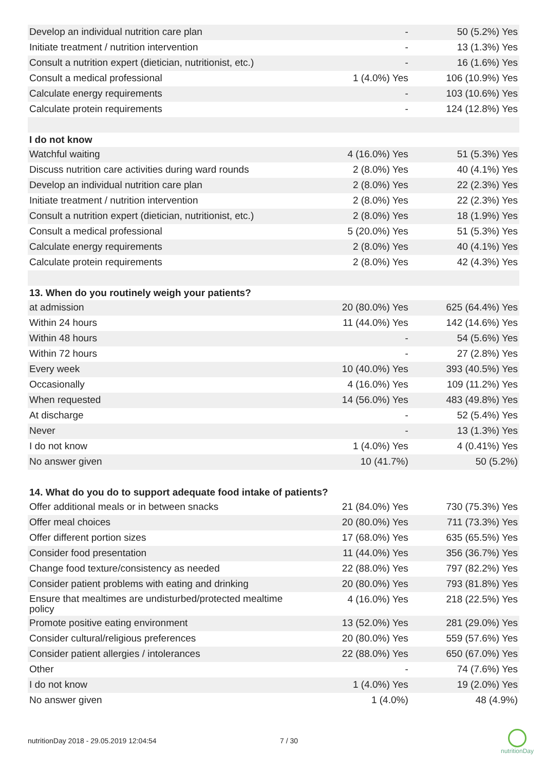| Develop an individual nutrition care plan | - | 50 (5.2%) Yes |
| Initiate treatment / nutrition intervention | - | 13 (1.3%) Yes |
| Consult a nutrition expert (dietician, nutritionist, etc.) | - | 16 (1.6%) Yes |
| Consult a medical professional | 1 (4.0%) Yes | 106 (10.9%) Yes |
| Calculate energy requirements | - | 103 (10.6%) Yes |
| Calculate protein requirements | - | 124 (12.8%) Yes |
| I do not know | | |
| Watchful waiting | 4 (16.0%) Yes | 51 (5.3%) Yes |
| Discuss nutrition care activities during ward rounds | 2 (8.0%) Yes | 40 (4.1%) Yes |
| Develop an individual nutrition care plan | 2 (8.0%) Yes | 22 (2.3%) Yes |
| Initiate treatment / nutrition intervention | 2 (8.0%) Yes | 22 (2.3%) Yes |
| Consult a nutrition expert (dietician, nutritionist, etc.) | 2 (8.0%) Yes | 18 (1.9%) Yes |
| Consult a medical professional | 5 (20.0%) Yes | 51 (5.3%) Yes |
| Calculate energy requirements | 2 (8.0%) Yes | 40 (4.1%) Yes |
| Calculate protein requirements | 2 (8.0%) Yes | 42 (4.3%) Yes |
| 13. When do you routinely weigh your patients? | | |
| at admission | 20 (80.0%) Yes | 625 (64.4%) Yes |
| Within 24 hours | 11 (44.0%) Yes | 142 (14.6%) Yes |
| Within 48 hours | - | 54 (5.6%) Yes |
| Within 72 hours | - | 27 (2.8%) Yes |
| Every week | 10 (40.0%) Yes | 393 (40.5%) Yes |
| Occasionally | 4 (16.0%) Yes | 109 (11.2%) Yes |
| When requested | 14 (56.0%) Yes | 483 (49.8%) Yes |
| At discharge | - | 52 (5.4%) Yes |
| Never | - | 13 (1.3%) Yes |
| I do not know | 1 (4.0%) Yes | 4 (0.41%) Yes |
| No answer given | 10 (41.7%) | 50 (5.2%) |
| 14. What do you do to support adequate food intake of patients? | | |
| Offer additional meals or in between snacks | 21 (84.0%) Yes | 730 (75.3%) Yes |
| Offer meal choices | 20 (80.0%) Yes | 711 (73.3%) Yes |
| Offer different portion sizes | 17 (68.0%) Yes | 635 (65.5%) Yes |
| Consider food presentation | 11 (44.0%) Yes | 356 (36.7%) Yes |
| Change food texture/consistency as needed | 22 (88.0%) Yes | 797 (82.2%) Yes |
| Consider patient problems with eating and drinking | 20 (80.0%) Yes | 793 (81.8%) Yes |
| Ensure that mealtimes are undisturbed/protected mealtime policy | 4 (16.0%) Yes | 218 (22.5%) Yes |
| Promote positive eating environment | 13 (52.0%) Yes | 281 (29.0%) Yes |
| Consider cultural/religious preferences | 20 (80.0%) Yes | 559 (57.6%) Yes |
| Consider patient allergies / intolerances | 22 (88.0%) Yes | 650 (67.0%) Yes |
| Other | - | 74 (7.6%) Yes |
| I do not know | 1 (4.0%) Yes | 19 (2.0%) Yes |
| No answer given | 1 (4.0%) | 48 (4.9%) |
nutritionDay 2018 - 29.05.2019 12:04:54
7 / 30
nutritionDay